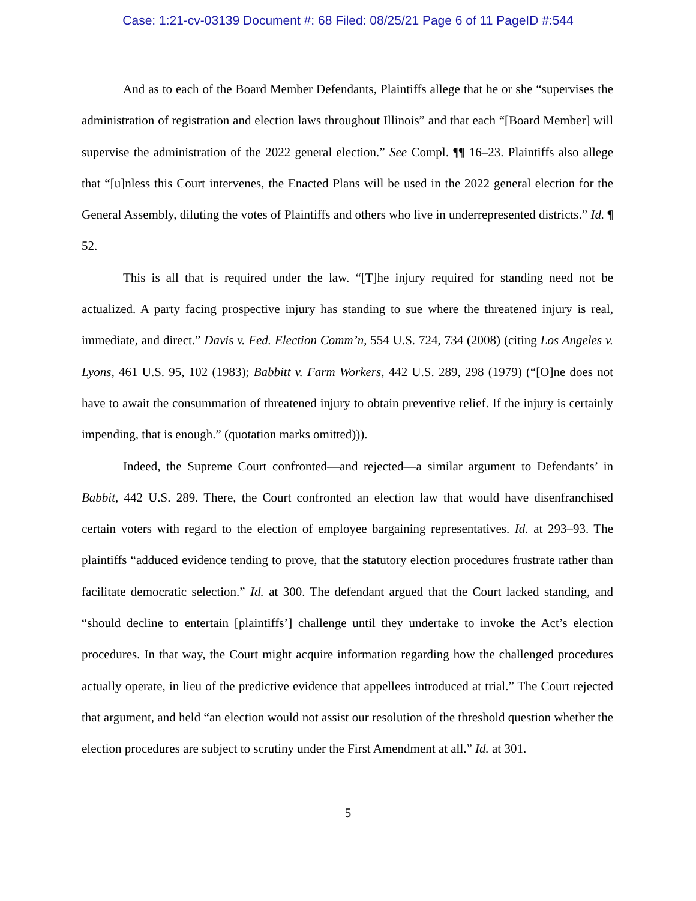Case: 1:21-cv-03139 Document #: 68 Filed: 08/25/21 Page 6 of 11 PageID #:544
And as to each of the Board Member Defendants, Plaintiffs allege that he or she “supervises the administration of registration and election laws throughout Illinois” and that each “[Board Member] will supervise the administration of the 2022 general election.” See Compl. ¶¶ 16–23. Plaintiffs also allege that “[u]nless this Court intervenes, the Enacted Plans will be used in the 2022 general election for the General Assembly, diluting the votes of Plaintiffs and others who live in underrepresented districts.” Id. ¶ 52.
This is all that is required under the law. “[T]he injury required for standing need not be actualized. A party facing prospective injury has standing to sue where the threatened injury is real, immediate, and direct.” Davis v. Fed. Election Comm’n, 554 U.S. 724, 734 (2008) (citing Los Angeles v. Lyons, 461 U.S. 95, 102 (1983); Babbitt v. Farm Workers, 442 U.S. 289, 298 (1979) (“[O]ne does not have to await the consummation of threatened injury to obtain preventive relief. If the injury is certainly impending, that is enough.” (quotation marks omitted))).
Indeed, the Supreme Court confronted—and rejected—a similar argument to Defendants’ in Babbit, 442 U.S. 289. There, the Court confronted an election law that would have disenfranchised certain voters with regard to the election of employee bargaining representatives. Id. at 293–93. The plaintiffs “adduced evidence tending to prove, that the statutory election procedures frustrate rather than facilitate democratic selection.” Id. at 300. The defendant argued that the Court lacked standing, and “should decline to entertain [plaintiffs’] challenge until they undertake to invoke the Act’s election procedures. In that way, the Court might acquire information regarding how the challenged procedures actually operate, in lieu of the predictive evidence that appellees introduced at trial.” The Court rejected that argument, and held “an election would not assist our resolution of the threshold question whether the election procedures are subject to scrutiny under the First Amendment at all.” Id. at 301.
5